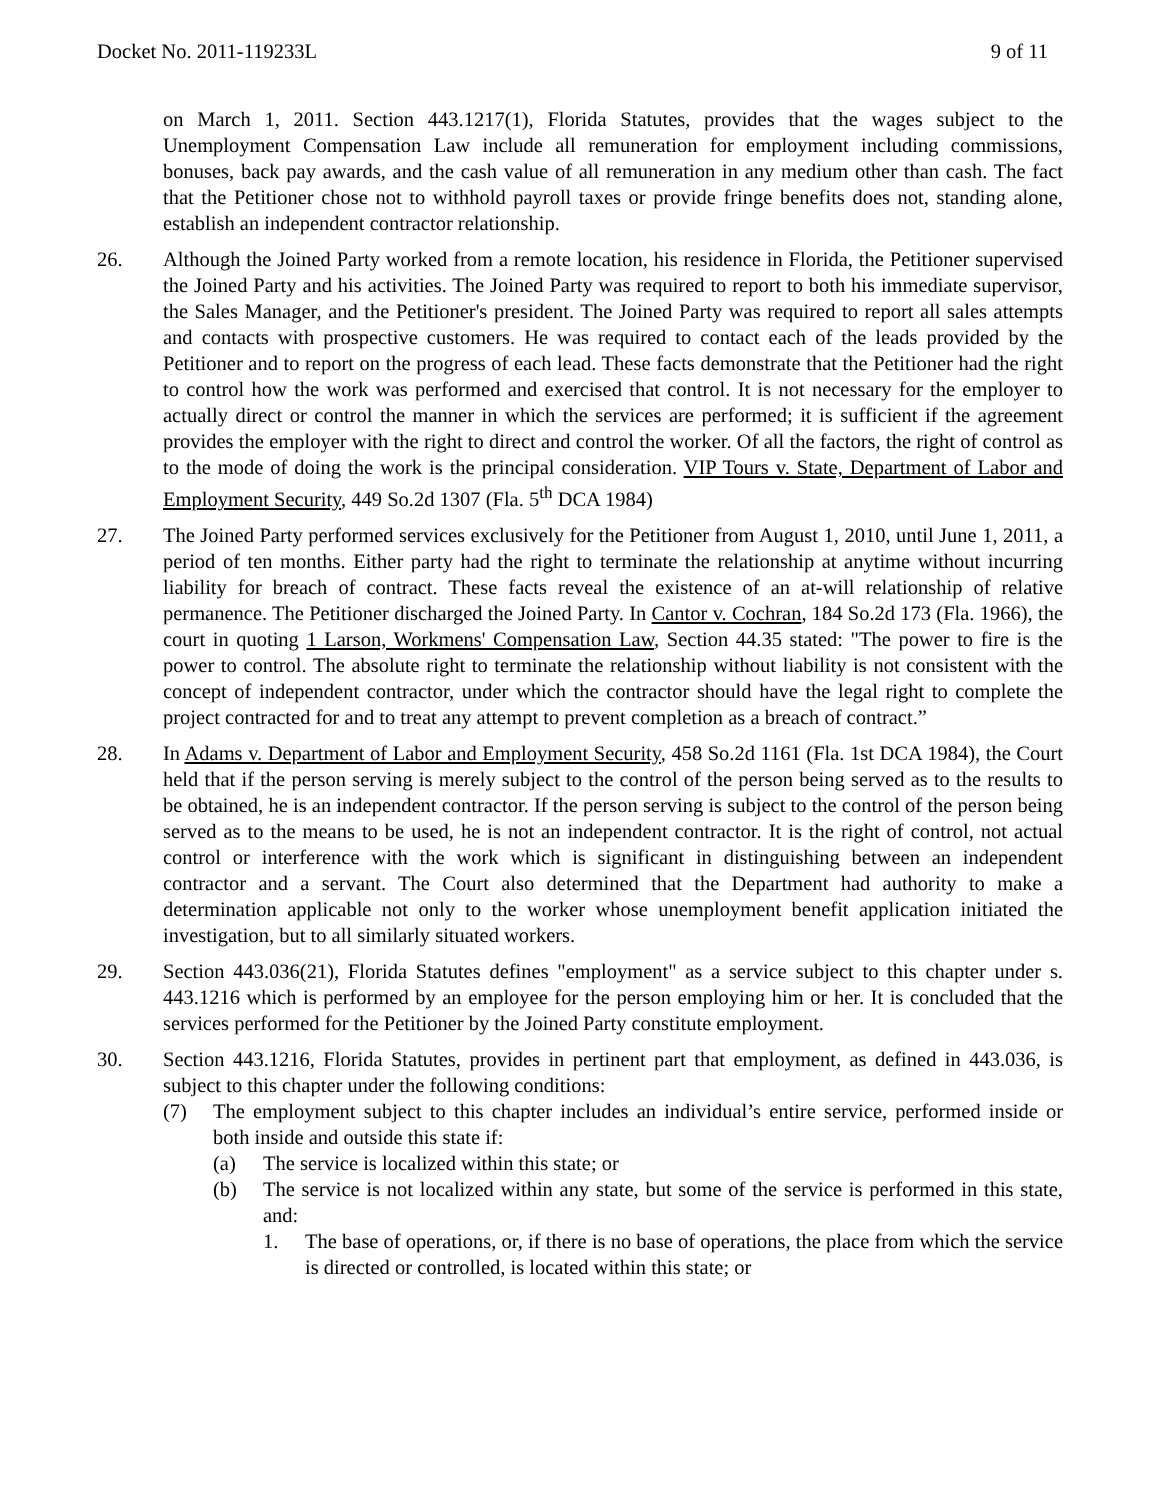Docket No. 2011-119233L 9 of 11
on March 1, 2011. Section 443.1217(1), Florida Statutes, provides that the wages subject to the Unemployment Compensation Law include all remuneration for employment including commissions, bonuses, back pay awards, and the cash value of all remuneration in any medium other than cash. The fact that the Petitioner chose not to withhold payroll taxes or provide fringe benefits does not, standing alone, establish an independent contractor relationship.
26. Although the Joined Party worked from a remote location, his residence in Florida, the Petitioner supervised the Joined Party and his activities. The Joined Party was required to report to both his immediate supervisor, the Sales Manager, and the Petitioner's president. The Joined Party was required to report all sales attempts and contacts with prospective customers. He was required to contact each of the leads provided by the Petitioner and to report on the progress of each lead. These facts demonstrate that the Petitioner had the right to control how the work was performed and exercised that control. It is not necessary for the employer to actually direct or control the manner in which the services are performed; it is sufficient if the agreement provides the employer with the right to direct and control the worker. Of all the factors, the right of control as to the mode of doing the work is the principal consideration. VIP Tours v. State, Department of Labor and Employment Security, 449 So.2d 1307 (Fla. 5<sup>th</sup> DCA 1984)
27. The Joined Party performed services exclusively for the Petitioner from August 1, 2010, until June 1, 2011, a period of ten months. Either party had the right to terminate the relationship at anytime without incurring liability for breach of contract. These facts reveal the existence of an at-will relationship of relative permanence. The Petitioner discharged the Joined Party. In Cantor v. Cochran, 184 So.2d 173 (Fla. 1966), the court in quoting 1 Larson, Workmens' Compensation Law, Section 44.35 stated: "The power to fire is the power to control. The absolute right to terminate the relationship without liability is not consistent with the concept of independent contractor, under which the contractor should have the legal right to complete the project contracted for and to treat any attempt to prevent completion as a breach of contract.”
28. In Adams v. Department of Labor and Employment Security, 458 So.2d 1161 (Fla. 1st DCA 1984), the Court held that if the person serving is merely subject to the control of the person being served as to the results to be obtained, he is an independent contractor. If the person serving is subject to the control of the person being served as to the means to be used, he is not an independent contractor. It is the right of control, not actual control or interference with the work which is significant in distinguishing between an independent contractor and a servant. The Court also determined that the Department had authority to make a determination applicable not only to the worker whose unemployment benefit application initiated the investigation, but to all similarly situated workers.
29. Section 443.036(21), Florida Statutes defines "employment" as a service subject to this chapter under s. 443.1216 which is performed by an employee for the person employing him or her. It is concluded that the services performed for the Petitioner by the Joined Party constitute employment.
30. Section 443.1216, Florida Statutes, provides in pertinent part that employment, as defined in 443.036, is subject to this chapter under the following conditions:
(7) The employment subject to this chapter includes an individual’s entire service, performed inside or both inside and outside this state if:
(a) The service is localized within this state; or
(b) The service is not localized within any state, but some of the service is performed in this state, and:
1. The base of operations, or, if there is no base of operations, the place from which the service is directed or controlled, is located within this state; or